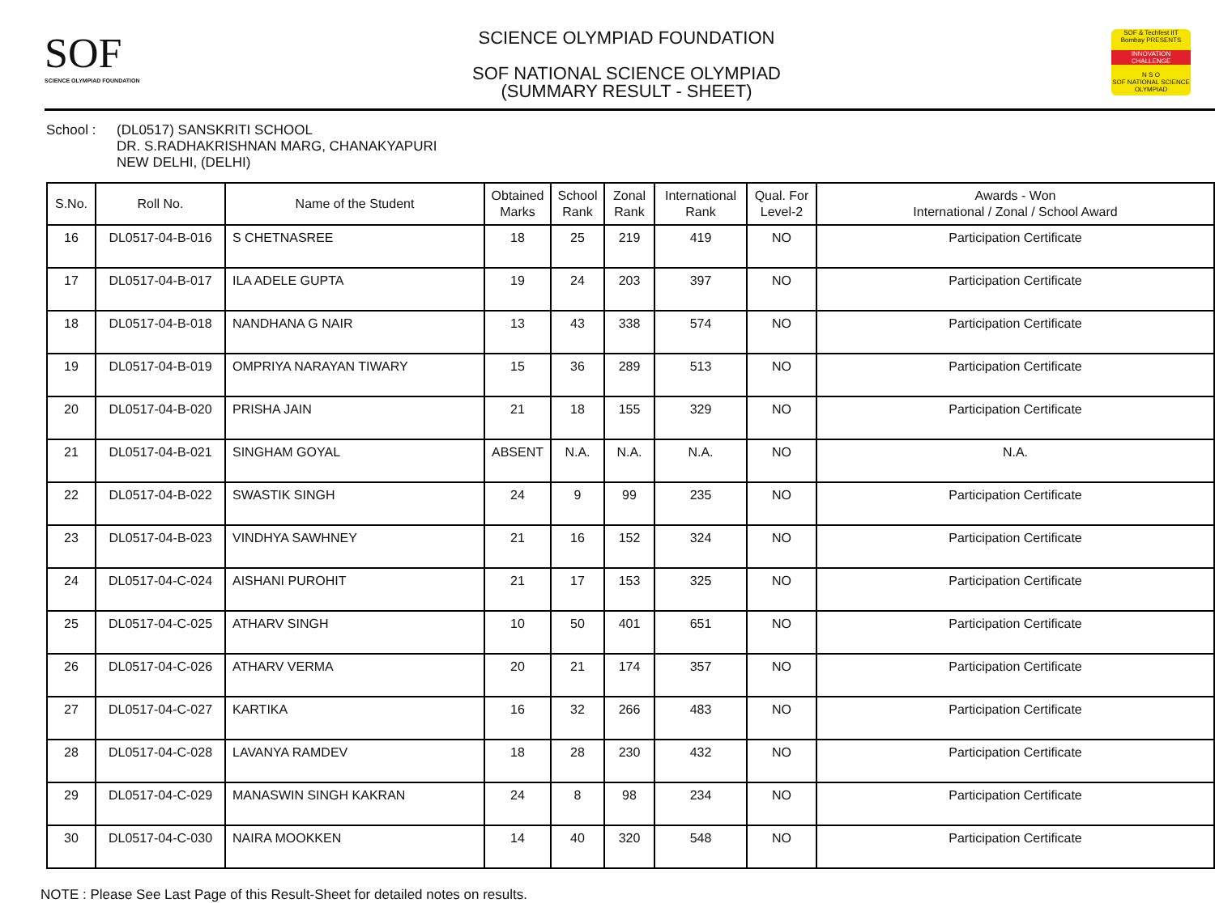SOF
SCIENCE OLYMPIAD FOUNDATION
SCIENCE OLYMPIAD FOUNDATION
SOF NATIONAL SCIENCE OLYMPIAD
(SUMMARY RESULT - SHEET)
SOF & Techfest IIT Bombay PRESENTS
INNOVATION CHALLENGE
N S O
SOF NATIONAL SCIENCE OLYMPIAD
School : (DL0517) SANSKRITI SCHOOL
DR. S.RADHAKRISHNAN MARG, CHANAKYAPURI
NEW DELHI, (DELHI)
| S.No. | Roll No. | Name of the Student | Obtained Marks | School Rank | Zonal Rank | International Rank | Qual. For Level-2 | Awards - Won International / Zonal / School Award |
| --- | --- | --- | --- | --- | --- | --- | --- | --- |
| 16 | DL0517-04-B-016 | S CHETNASREE | 18 | 25 | 219 | 419 | NO | Participation Certificate |
| 17 | DL0517-04-B-017 | ILA ADELE GUPTA | 19 | 24 | 203 | 397 | NO | Participation Certificate |
| 18 | DL0517-04-B-018 | NANDHANA G NAIR | 13 | 43 | 338 | 574 | NO | Participation Certificate |
| 19 | DL0517-04-B-019 | OMPRIYA NARAYAN TIWARY | 15 | 36 | 289 | 513 | NO | Participation Certificate |
| 20 | DL0517-04-B-020 | PRISHA JAIN | 21 | 18 | 155 | 329 | NO | Participation Certificate |
| 21 | DL0517-04-B-021 | SINGHAM GOYAL | ABSENT | N.A. | N.A. | N.A. | NO | N.A. |
| 22 | DL0517-04-B-022 | SWASTIK SINGH | 24 | 9 | 99 | 235 | NO | Participation Certificate |
| 23 | DL0517-04-B-023 | VINDHYA SAWHNEY | 21 | 16 | 152 | 324 | NO | Participation Certificate |
| 24 | DL0517-04-C-024 | AISHANI PUROHIT | 21 | 17 | 153 | 325 | NO | Participation Certificate |
| 25 | DL0517-04-C-025 | ATHARV SINGH | 10 | 50 | 401 | 651 | NO | Participation Certificate |
| 26 | DL0517-04-C-026 | ATHARV VERMA | 20 | 21 | 174 | 357 | NO | Participation Certificate |
| 27 | DL0517-04-C-027 | KARTIKA | 16 | 32 | 266 | 483 | NO | Participation Certificate |
| 28 | DL0517-04-C-028 | LAVANYA RAMDEV | 18 | 28 | 230 | 432 | NO | Participation Certificate |
| 29 | DL0517-04-C-029 | MANASWIN SINGH KAKRAN | 24 | 8 | 98 | 234 | NO | Participation Certificate |
| 30 | DL0517-04-C-030 | NAIRA MOOKKEN | 14 | 40 | 320 | 548 | NO | Participation Certificate |
NOTE : Please See Last Page of this Result-Sheet for detailed notes on results.